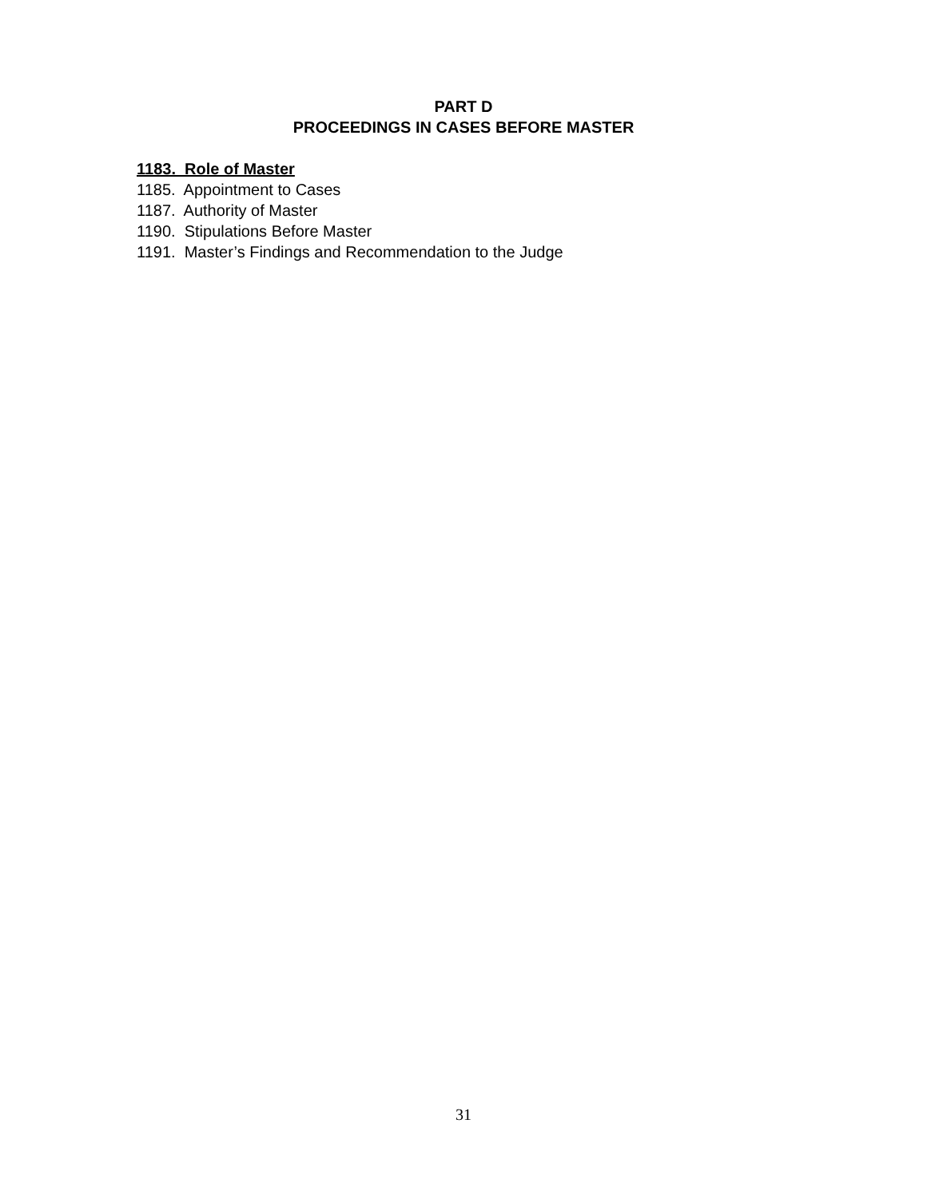PART D
PROCEEDINGS IN CASES BEFORE MASTER
1183. Role of Master
1185. Appointment to Cases
1187. Authority of Master
1190. Stipulations Before Master
1191. Master’s Findings and Recommendation to the Judge
31